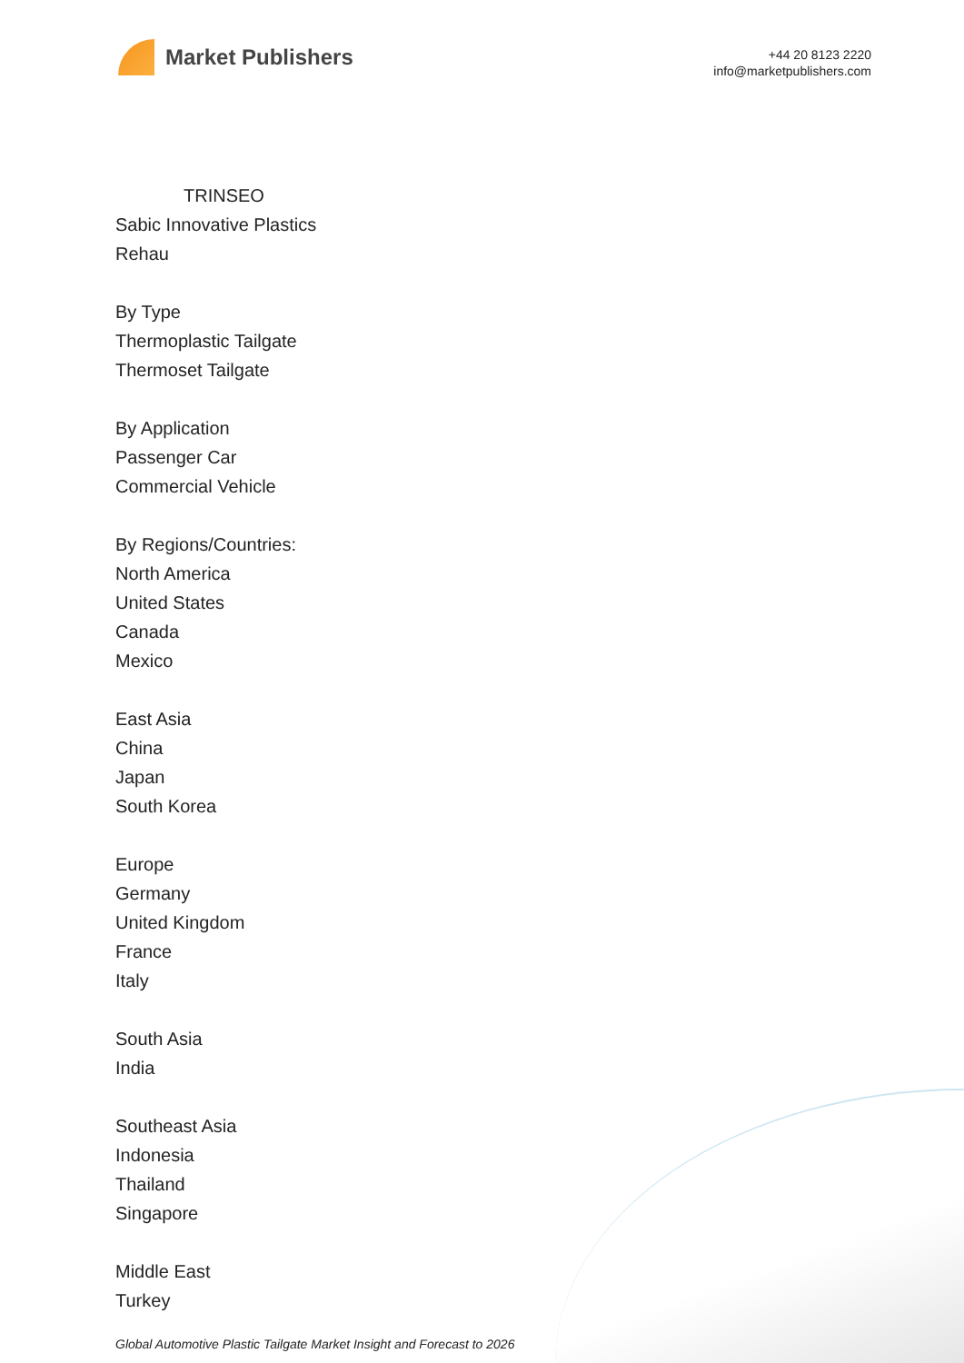Market Publishers
+44 20 8123 2220
info@marketpublishers.com
TRINSEO
Sabic Innovative Plastics
Rehau
By Type
Thermoplastic Tailgate
Thermoset Tailgate
By Application
Passenger Car
Commercial Vehicle
By Regions/Countries:
North America
United States
Canada
Mexico
East Asia
China
Japan
South Korea
Europe
Germany
United Kingdom
France
Italy
South Asia
India
Southeast Asia
Indonesia
Thailand
Singapore
Middle East
Turkey
Global Automotive Plastic Tailgate Market Insight and Forecast to 2026